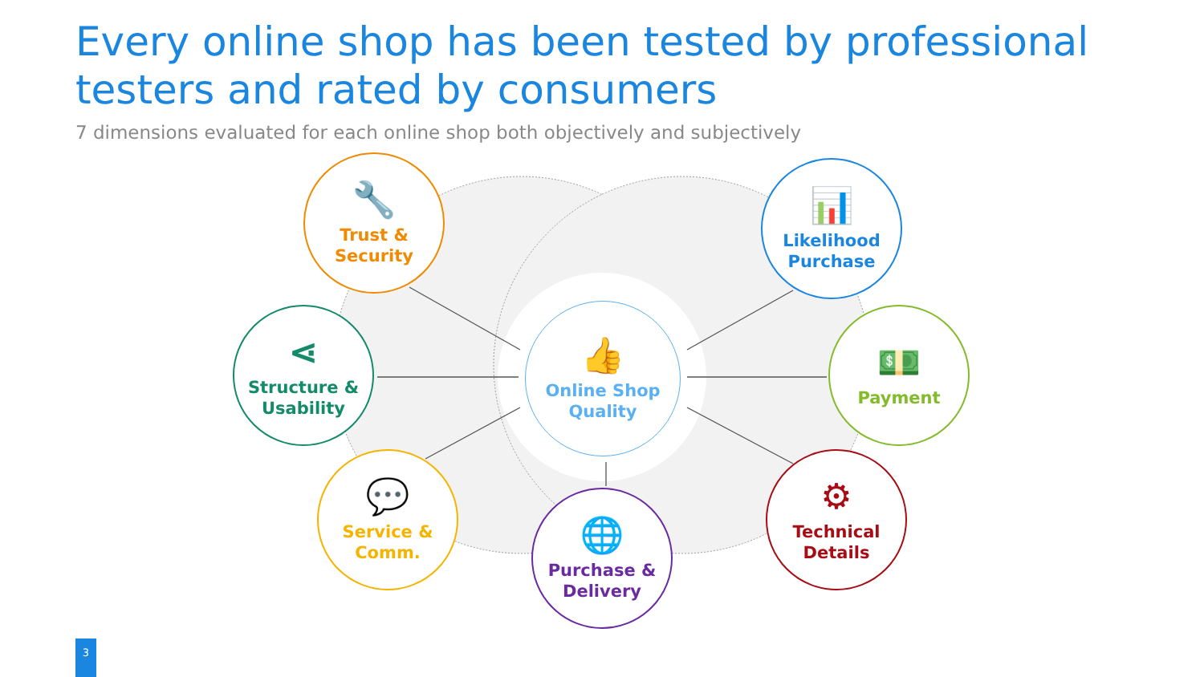Every online shop has been tested by professional testers and rated by consumers
7 dimensions evaluated for each online shop both objectively and subjectively
👍
Online Shop
Quality
🔧
Trust &
Security
⋖
Structure &
Usability
💬
Service &
Comm.
🌐
Purchase &
Delivery
📊
Likelihood
Purchase
💵
Payment
⚙
Technical
Details
3